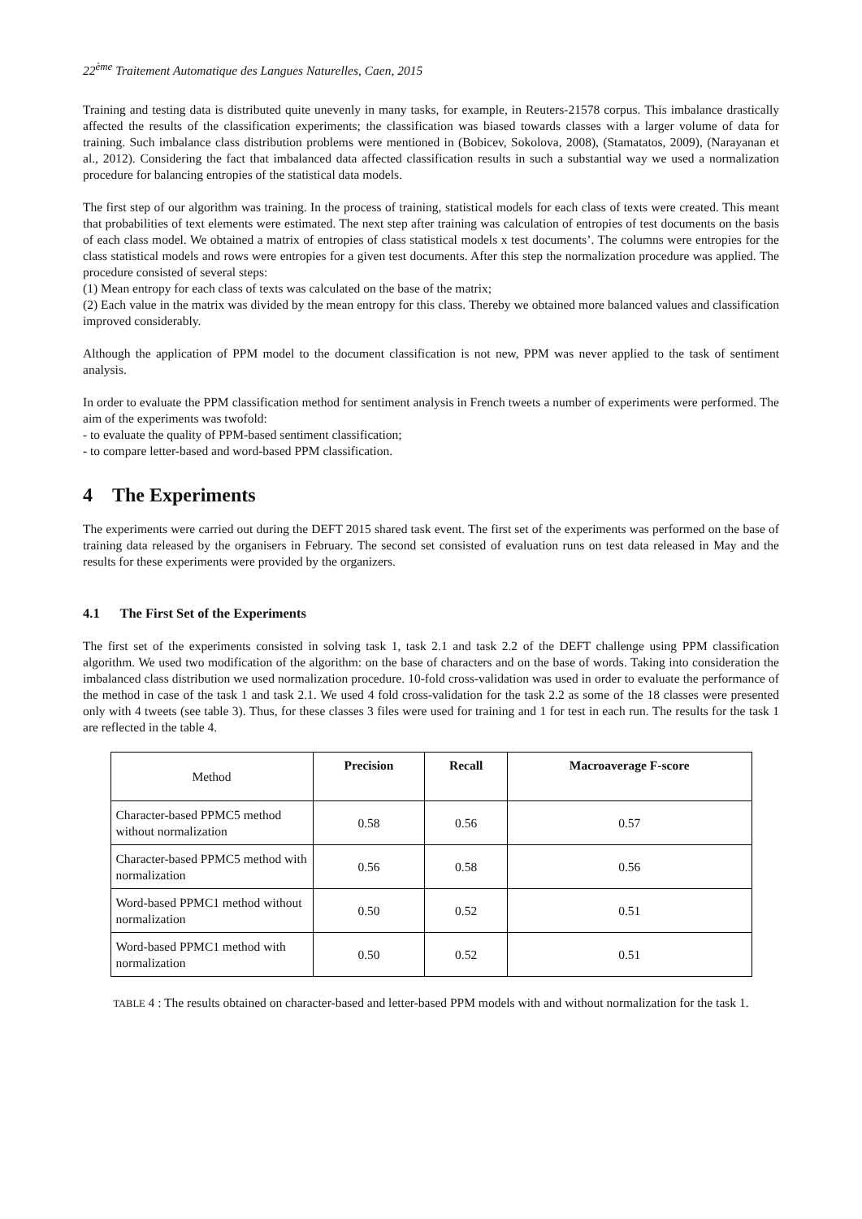22<sup>ème</sup> Traitement Automatique des Langues Naturelles, Caen, 2015
Training and testing data is distributed quite unevenly in many tasks, for example, in Reuters-21578 corpus. This imbalance drastically affected the results of the classification experiments; the classification was biased towards classes with a larger volume of data for training. Such imbalance class distribution problems were mentioned in (Bobicev, Sokolova, 2008), (Stamatatos, 2009), (Narayanan et al., 2012). Considering the fact that imbalanced data affected classification results in such a substantial way we used a normalization procedure for balancing entropies of the statistical data models.
The first step of our algorithm was training. In the process of training, statistical models for each class of texts were created. This meant that probabilities of text elements were estimated. The next step after training was calculation of entropies of test documents on the basis of each class model. We obtained a matrix of entropies of class statistical models x test documents’. The columns were entropies for the class statistical models and rows were entropies for a given test documents. After this step the normalization procedure was applied. The procedure consisted of several steps:
(1) Mean entropy for each class of texts was calculated on the base of the matrix;
(2) Each value in the matrix was divided by the mean entropy for this class. Thereby we obtained more balanced values and classification improved considerably.
Although the application of PPM model to the document classification is not new, PPM was never applied to the task of sentiment analysis.
In order to evaluate the PPM classification method for sentiment analysis in French tweets a number of experiments were performed. The aim of the experiments was twofold:
- to evaluate the quality of PPM-based sentiment classification;
- to compare letter-based and word-based PPM classification.
4 The Experiments
The experiments were carried out during the DEFT 2015 shared task event. The first set of the experiments was performed on the base of training data released by the organisers in February. The second set consisted of evaluation runs on test data released in May and the results for these experiments were provided by the organizers.
4.1 The First Set of the Experiments
The first set of the experiments consisted in solving task 1, task 2.1 and task 2.2 of the DEFT challenge using PPM classification algorithm. We used two modification of the algorithm: on the base of characters and on the base of words. Taking into consideration the imbalanced class distribution we used normalization procedure. 10-fold cross-validation was used in order to evaluate the performance of the method in case of the task 1 and task 2.1. We used 4 fold cross-validation for the task 2.2 as some of the 18 classes were presented only with 4 tweets (see table 3). Thus, for these classes 3 files were used for training and 1 for test in each run. The results for the task 1 are reflected in the table 4.
| Method | Precision | Recall | Macroaverage F-score |
| Character-based PPMC5 method without normalization | 0.58 | 0.56 | 0.57 |
| Character-based PPMC5 method with normalization | 0.56 | 0.58 | 0.56 |
| Word-based PPMC1 method without normalization | 0.50 | 0.52 | 0.51 |
| Word-based PPMC1 method with normalization | 0.50 | 0.52 | 0.51 |
TABLE 4 : The results obtained on character-based and letter-based PPM models with and without normalization for the task 1.